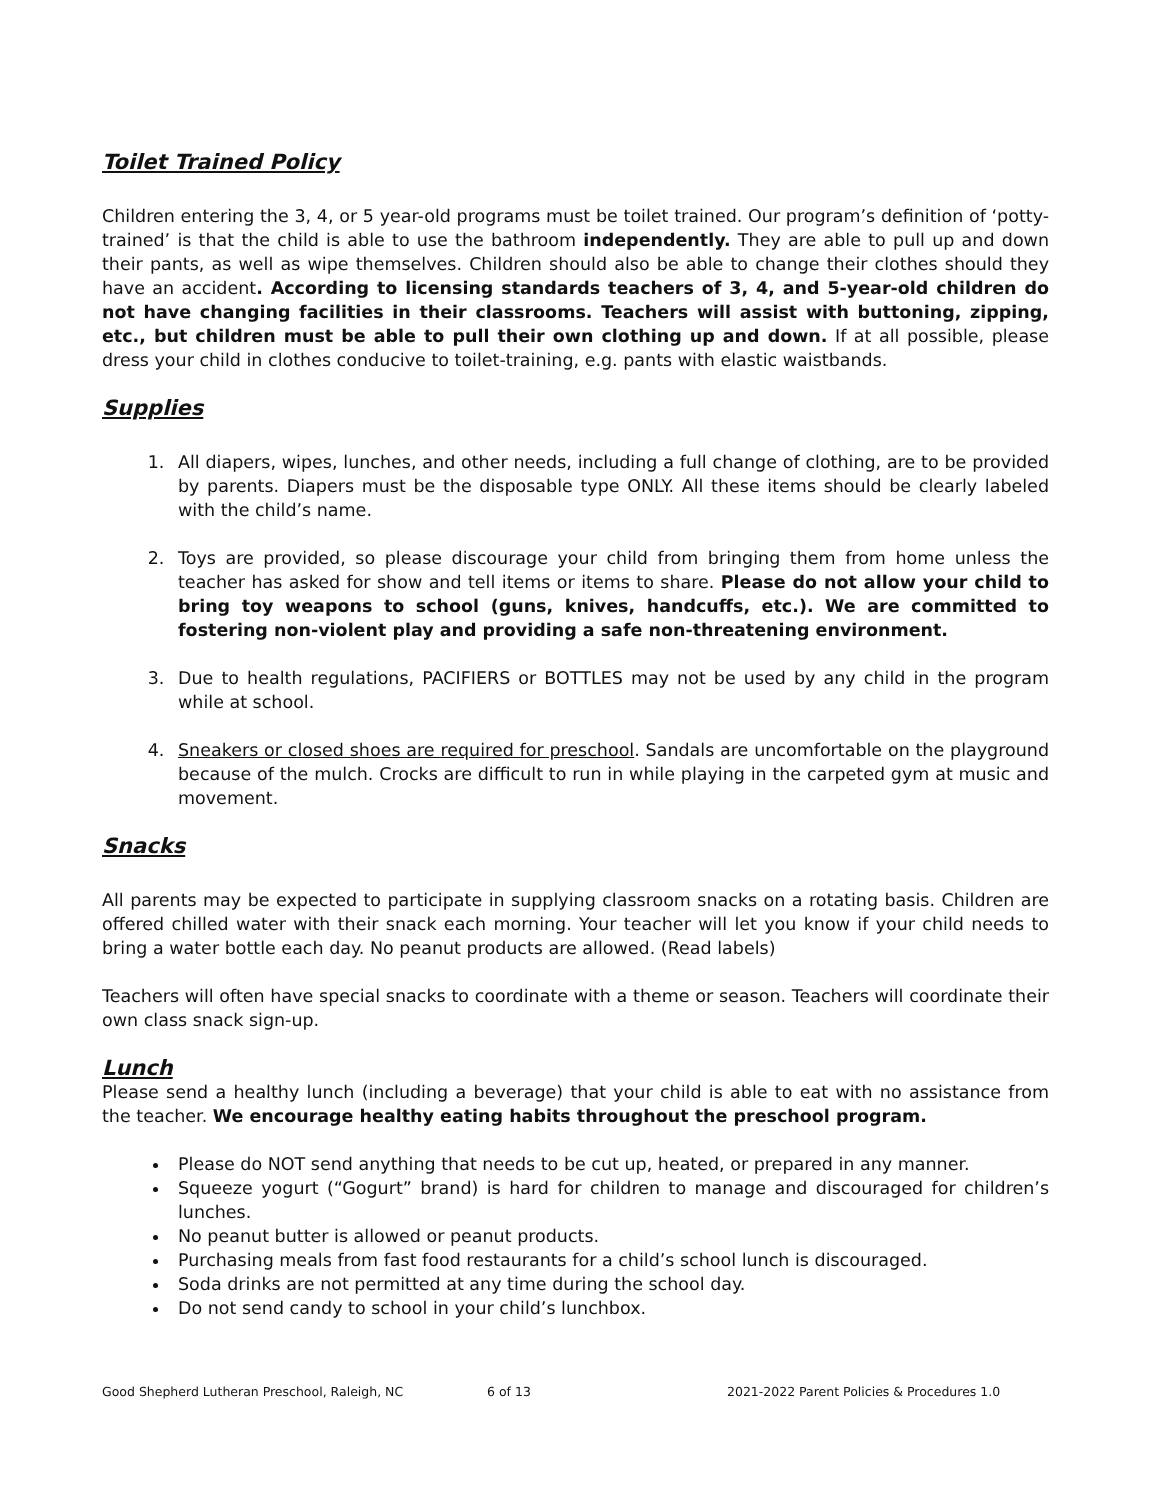Toilet Trained Policy
Children entering the 3, 4, or 5 year-old programs must be toilet trained. Our program’s definition of ‘potty-trained’ is that the child is able to use the bathroom independently. They are able to pull up and down their pants, as well as wipe themselves. Children should also be able to change their clothes should they have an accident. According to licensing standards teachers of 3, 4, and 5-year-old children do not have changing facilities in their classrooms. Teachers will assist with buttoning, zipping, etc., but children must be able to pull their own clothing up and down. If at all possible, please dress your child in clothes conducive to toilet-training, e.g. pants with elastic waistbands.
Supplies
1. All diapers, wipes, lunches, and other needs, including a full change of clothing, are to be provided by parents. Diapers must be the disposable type ONLY. All these items should be clearly labeled with the child’s name.
2. Toys are provided, so please discourage your child from bringing them from home unless the teacher has asked for show and tell items or items to share. Please do not allow your child to bring toy weapons to school (guns, knives, handcuffs, etc.). We are committed to fostering non-violent play and providing a safe non-threatening environment.
3. Due to health regulations, PACIFIERS or BOTTLES may not be used by any child in the program while at school.
4. Sneakers or closed shoes are required for preschool. Sandals are uncomfortable on the playground because of the mulch. Crocks are difficult to run in while playing in the carpeted gym at music and movement.
Snacks
All parents may be expected to participate in supplying classroom snacks on a rotating basis. Children are offered chilled water with their snack each morning. Your teacher will let you know if your child needs to bring a water bottle each day. No peanut products are allowed. (Read labels)
Teachers will often have special snacks to coordinate with a theme or season. Teachers will coordinate their own class snack sign-up.
Lunch
Please send a healthy lunch (including a beverage) that your child is able to eat with no assistance from the teacher. We encourage healthy eating habits throughout the preschool program.
Please do NOT send anything that needs to be cut up, heated, or prepared in any manner.
Squeeze yogurt (“Gogurt” brand) is hard for children to manage and discouraged for children’s lunches.
No peanut butter is allowed or peanut products.
Purchasing meals from fast food restaurants for a child’s school lunch is discouraged.
Soda drinks are not permitted at any time during the school day.
Do not send candy to school in your child’s lunchbox.
Good Shepherd Lutheran Preschool, Raleigh, NC 6 of 13 2021-2022 Parent Policies & Procedures 1.0